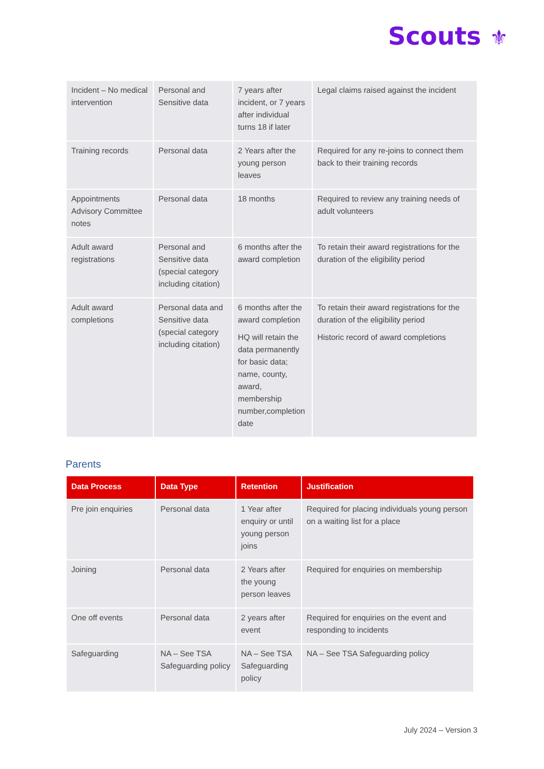Scouts ⚜
| Incident – No medical intervention | Personal and Sensitive data | 7 years after incident, or 7 years after individual turns 18 if later | Legal claims raised against the incident |
| Training records | Personal data | 2 Years after the young person leaves | Required for any re-joins to connect them back to their training records |
| Appointments Advisory Committee notes | Personal data | 18 months | Required to review any training needs of adult volunteers |
| Adult award registrations | Personal and Sensitive data (special category including citation) | 6 months after the award completion | To retain their award registrations for the duration of the eligibility period |
| Adult award completions | Personal data and Sensitive data (special category including citation) | 6 months after the award completion HQ will retain the data permanently for basic data; name, county, award, membership number,completion date | To retain their award registrations for the duration of the eligibility period Historic record of award completions |
Parents
| Data Process | Data Type | Retention | Justification |
| --- | --- | --- | --- |
| Pre join enquiries | Personal data | 1 Year after enquiry or until young person joins | Required for placing individuals young person on a waiting list for a place |
| Joining | Personal data | 2 Years after the young person leaves | Required for enquiries on membership |
| One off events | Personal data | 2 years after event | Required for enquiries on the event and responding to incidents |
| Safeguarding | NA – See TSA Safeguarding policy | NA – See TSA Safeguarding policy | NA – See TSA Safeguarding policy |
July 2024 – Version 3